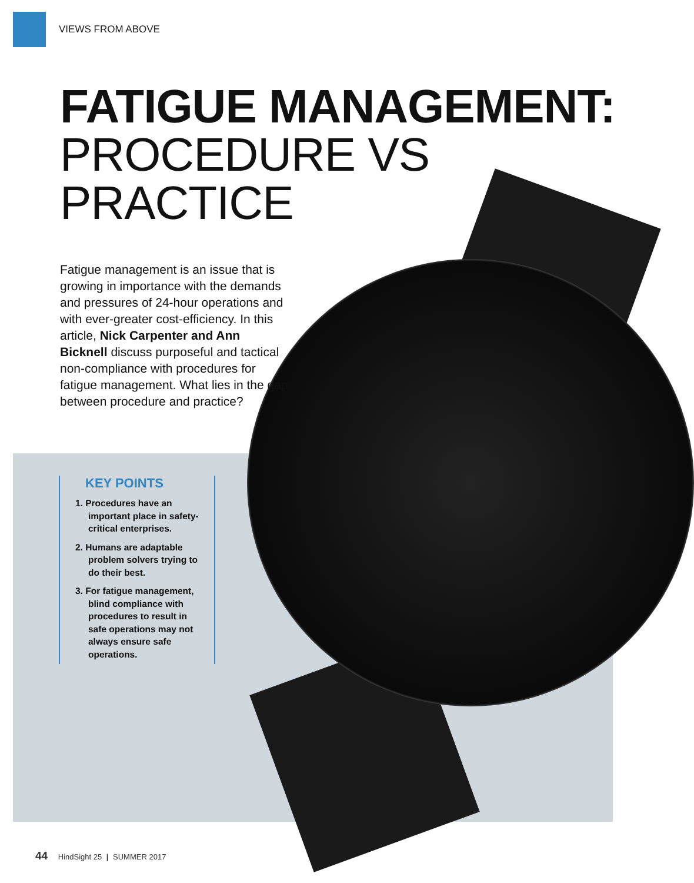VIEWS FROM ABOVE
FATIGUE MANAGEMENT:
PROCEDURE VS
PRACTICE
Fatigue management is an issue that is growing in importance with the demands and pressures of 24-hour operations and with ever-greater cost-efficiency. In this article, Nick Carpenter and Ann Bicknell discuss purposeful and tactical non-compliance with procedures for fatigue management. What lies in the gap between procedure and practice?
KEY POINTS
1. Procedures have an important place in safety-critical enterprises.
2. Humans are adaptable problem solvers trying to do their best.
3. For fatigue management, blind compliance with procedures to result in safe operations may not always ensure safe operations.
44 HindSight 25 | SUMMER 2017